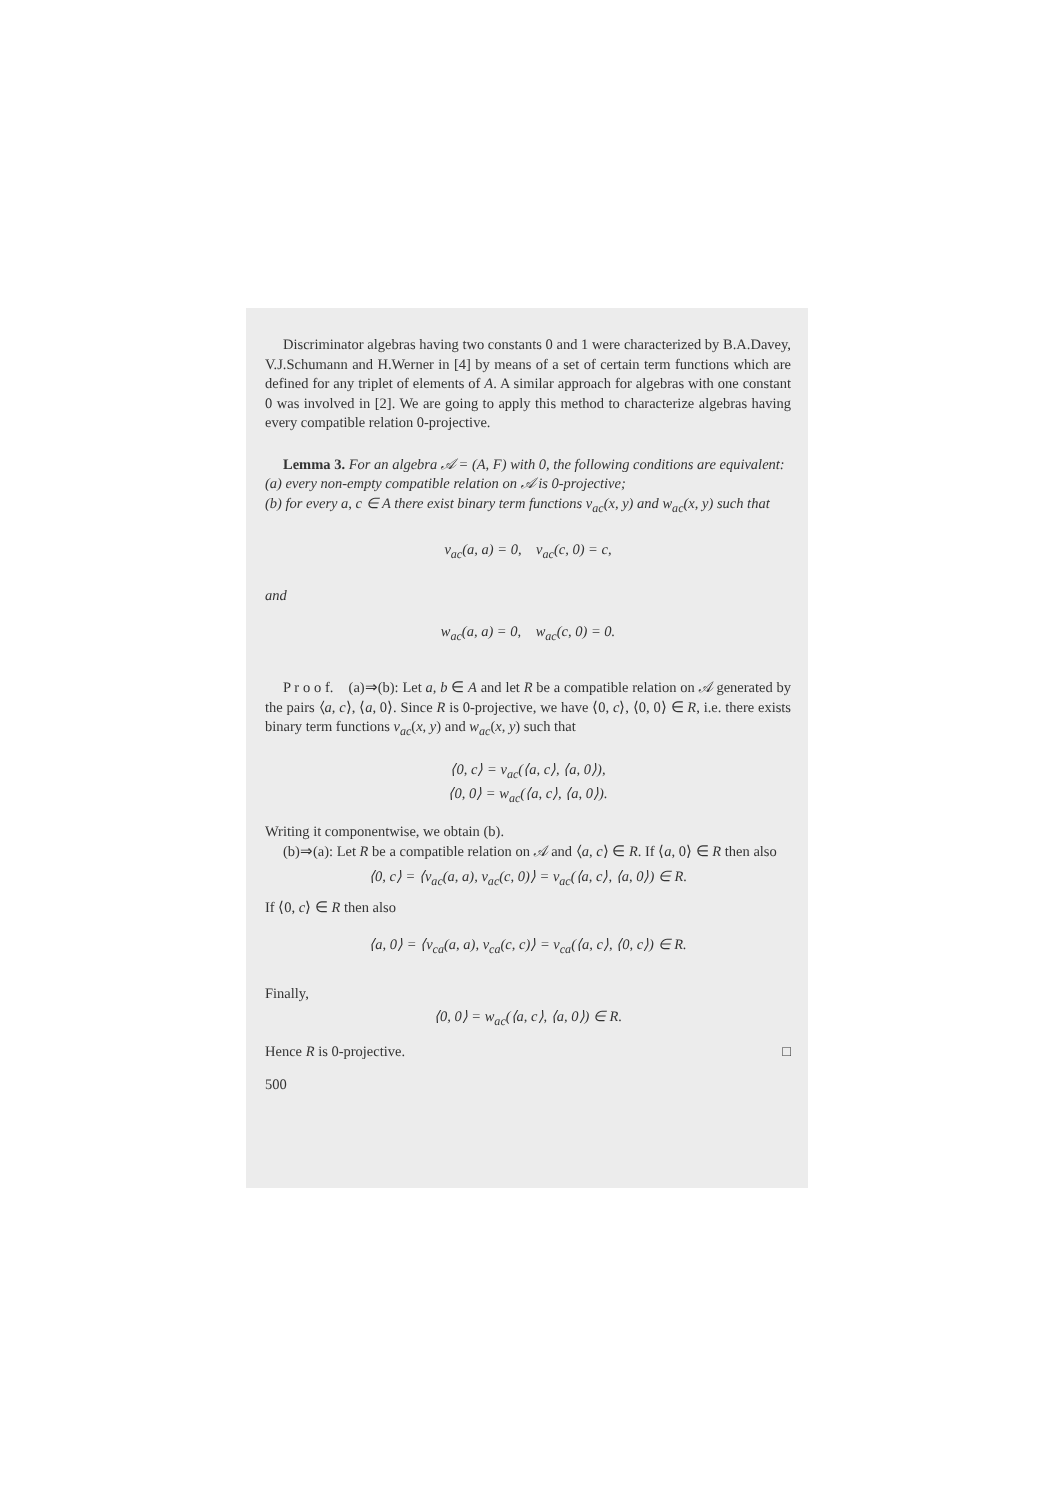Discriminator algebras having two constants 0 and 1 were characterized by B.A.Davey, V.J.Schumann and H.Werner in [4] by means of a set of certain term functions which are defined for any triplet of elements of A. A similar approach for algebras with one constant 0 was involved in [2]. We are going to apply this method to characterize algebras having every compatible relation 0-projective.
Lemma 3. For an algebra 𝒜 = (A, F) with 0, the following conditions are equivalent:
(a) every non-empty compatible relation on 𝒜 is 0-projective;
(b) for every a, c ∈ A there exist binary term functions v<sub>ac</sub>(x, y) and w<sub>ac</sub>(x, y) such that
v<sub>ac</sub>(a, a) = 0, v<sub>ac</sub>(c, 0) = c,
and
w<sub>ac</sub>(a, a) = 0, w<sub>ac</sub>(c, 0) = 0.
P r o o f. (a)⇒(b): Let a, b ∈ A and let R be a compatible relation on 𝒜 generated by the pairs ⟨a, c⟩, ⟨a, 0⟩. Since R is 0-projective, we have ⟨0, c⟩, ⟨0, 0⟩ ∈ R, i.e. there exists binary term functions v<sub>ac</sub>(x, y) and w<sub>ac</sub>(x, y) such that
⟨0, c⟩ = v<sub>ac</sub>(⟨a, c⟩, ⟨a, 0⟩),
⟨0, 0⟩ = w<sub>ac</sub>(⟨a, c⟩, ⟨a, 0⟩).
Writing it componentwise, we obtain (b).
(b)⇒(a): Let R be a compatible relation on 𝒜 and ⟨a, c⟩ ∈ R. If ⟨a, 0⟩ ∈ R then also
⟨0, c⟩ = ⟨v<sub>ac</sub>(a, a), v<sub>ac</sub>(c, 0)⟩ = v<sub>ac</sub>(⟨a, c⟩, ⟨a, 0⟩) ∈ R.
If ⟨0, c⟩ ∈ R then also
⟨a, 0⟩ = ⟨v<sub>ca</sub>(a, a), v<sub>ca</sub>(c, c)⟩ = v<sub>ca</sub>(⟨a, c⟩, ⟨0, c⟩) ∈ R.
Finally,
⟨0, 0⟩ = w<sub>ac</sub>(⟨a, c⟩, ⟨a, 0⟩) ∈ R.
Hence R is 0-projective. □
500